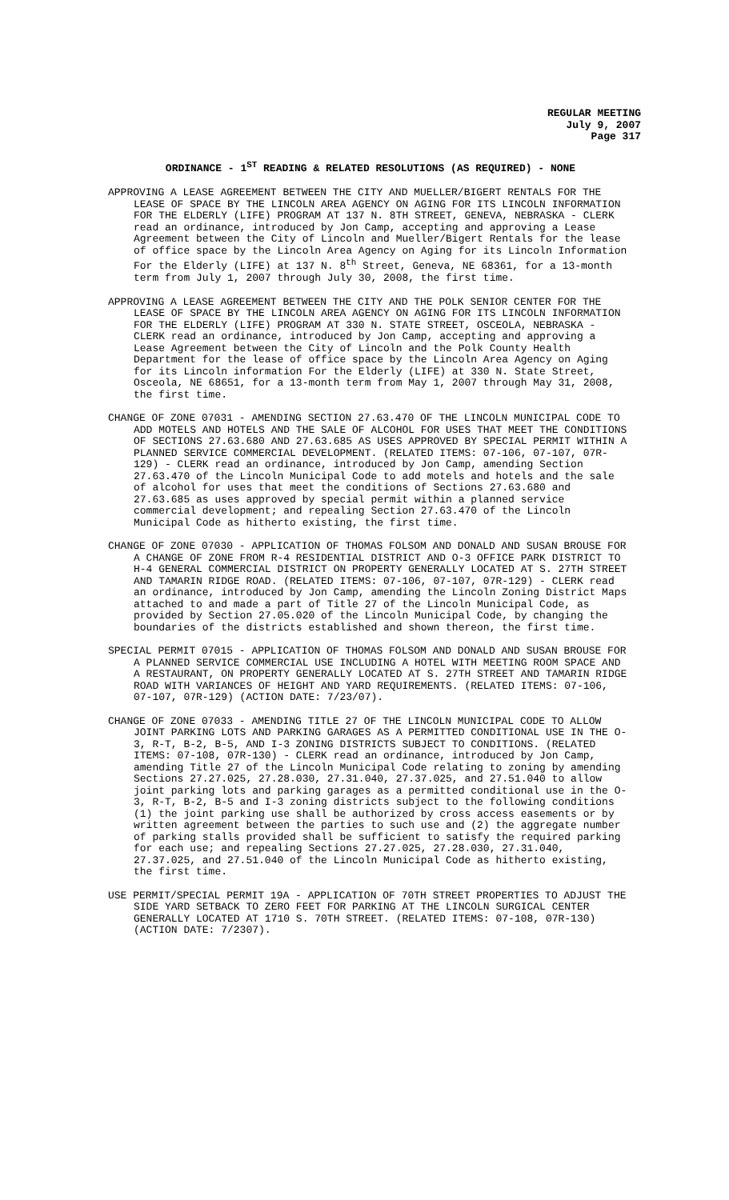REGULAR MEETING
July 9, 2007
Page 317
ORDINANCE - 1<sup>ST</sup> READING & RELATED RESOLUTIONS (AS REQUIRED) - NONE
APPROVING A LEASE AGREEMENT BETWEEN THE CITY AND MUELLER/BIGERT RENTALS FOR THE LEASE OF SPACE BY THE LINCOLN AREA AGENCY ON AGING FOR ITS LINCOLN INFORMATION FOR THE ELDERLY (LIFE) PROGRAM AT 137 N. 8TH STREET, GENEVA, NEBRASKA - CLERK read an ordinance, introduced by Jon Camp, accepting and approving a Lease Agreement between the City of Lincoln and Mueller/Bigert Rentals for the lease of office space by the Lincoln Area Agency on Aging for its Lincoln Information For the Elderly (LIFE) at 137 N. 8<sup>th</sup> Street, Geneva, NE 68361, for a 13-month term from July 1, 2007 through July 30, 2008, the first time.
APPROVING A LEASE AGREEMENT BETWEEN THE CITY AND THE POLK SENIOR CENTER FOR THE LEASE OF SPACE BY THE LINCOLN AREA AGENCY ON AGING FOR ITS LINCOLN INFORMATION FOR THE ELDERLY (LIFE) PROGRAM AT 330 N. STATE STREET, OSCEOLA, NEBRASKA - CLERK read an ordinance, introduced by Jon Camp, accepting and approving a Lease Agreement between the City of Lincoln and the Polk County Health Department for the lease of office space by the Lincoln Area Agency on Aging for its Lincoln information For the Elderly (LIFE) at 330 N. State Street, Osceola, NE 68651, for a 13-month term from May 1, 2007 through May 31, 2008, the first time.
CHANGE OF ZONE 07031 - AMENDING SECTION 27.63.470 OF THE LINCOLN MUNICIPAL CODE TO ADD MOTELS AND HOTELS AND THE SALE OF ALCOHOL FOR USES THAT MEET THE CONDITIONS OF SECTIONS 27.63.680 AND 27.63.685 AS USES APPROVED BY SPECIAL PERMIT WITHIN A PLANNED SERVICE COMMERCIAL DEVELOPMENT. (RELATED ITEMS: 07-106, 07-107, 07R-129) - CLERK read an ordinance, introduced by Jon Camp, amending Section 27.63.470 of the Lincoln Municipal Code to add motels and hotels and the sale of alcohol for uses that meet the conditions of Sections 27.63.680 and 27.63.685 as uses approved by special permit within a planned service commercial development; and repealing Section 27.63.470 of the Lincoln Municipal Code as hitherto existing, the first time.
CHANGE OF ZONE 07030 - APPLICATION OF THOMAS FOLSOM AND DONALD AND SUSAN BROUSE FOR A CHANGE OF ZONE FROM R-4 RESIDENTIAL DISTRICT AND O-3 OFFICE PARK DISTRICT TO H-4 GENERAL COMMERCIAL DISTRICT ON PROPERTY GENERALLY LOCATED AT S. 27TH STREET AND TAMARIN RIDGE ROAD. (RELATED ITEMS: 07-106, 07-107, 07R-129) - CLERK read an ordinance, introduced by Jon Camp, amending the Lincoln Zoning District Maps attached to and made a part of Title 27 of the Lincoln Municipal Code, as provided by Section 27.05.020 of the Lincoln Municipal Code, by changing the boundaries of the districts established and shown thereon, the first time.
SPECIAL PERMIT 07015 - APPLICATION OF THOMAS FOLSOM AND DONALD AND SUSAN BROUSE FOR A PLANNED SERVICE COMMERCIAL USE INCLUDING A HOTEL WITH MEETING ROOM SPACE AND A RESTAURANT, ON PROPERTY GENERALLY LOCATED AT S. 27TH STREET AND TAMARIN RIDGE ROAD WITH VARIANCES OF HEIGHT AND YARD REQUIREMENTS. (RELATED ITEMS: 07-106, 07-107, 07R-129) (ACTION DATE: 7/23/07).
CHANGE OF ZONE 07033 - AMENDING TITLE 27 OF THE LINCOLN MUNICIPAL CODE TO ALLOW JOINT PARKING LOTS AND PARKING GARAGES AS A PERMITTED CONDITIONAL USE IN THE O-3, R-T, B-2, B-5, AND I-3 ZONING DISTRICTS SUBJECT TO CONDITIONS. (RELATED ITEMS: 07-108, 07R-130) - CLERK read an ordinance, introduced by Jon Camp, amending Title 27 of the Lincoln Municipal Code relating to zoning by amending Sections 27.27.025, 27.28.030, 27.31.040, 27.37.025, and 27.51.040 to allow joint parking lots and parking garages as a permitted conditional use in the O-3, R-T, B-2, B-5 and I-3 zoning districts subject to the following conditions (1) the joint parking use shall be authorized by cross access easements or by written agreement between the parties to such use and (2) the aggregate number of parking stalls provided shall be sufficient to satisfy the required parking for each use; and repealing Sections 27.27.025, 27.28.030, 27.31.040, 27.37.025, and 27.51.040 of the Lincoln Municipal Code as hitherto existing, the first time.
USE PERMIT/SPECIAL PERMIT 19A - APPLICATION OF 70TH STREET PROPERTIES TO ADJUST THE SIDE YARD SETBACK TO ZERO FEET FOR PARKING AT THE LINCOLN SURGICAL CENTER GENERALLY LOCATED AT 1710 S. 70TH STREET. (RELATED ITEMS: 07-108, 07R-130) (ACTION DATE: 7/2307).